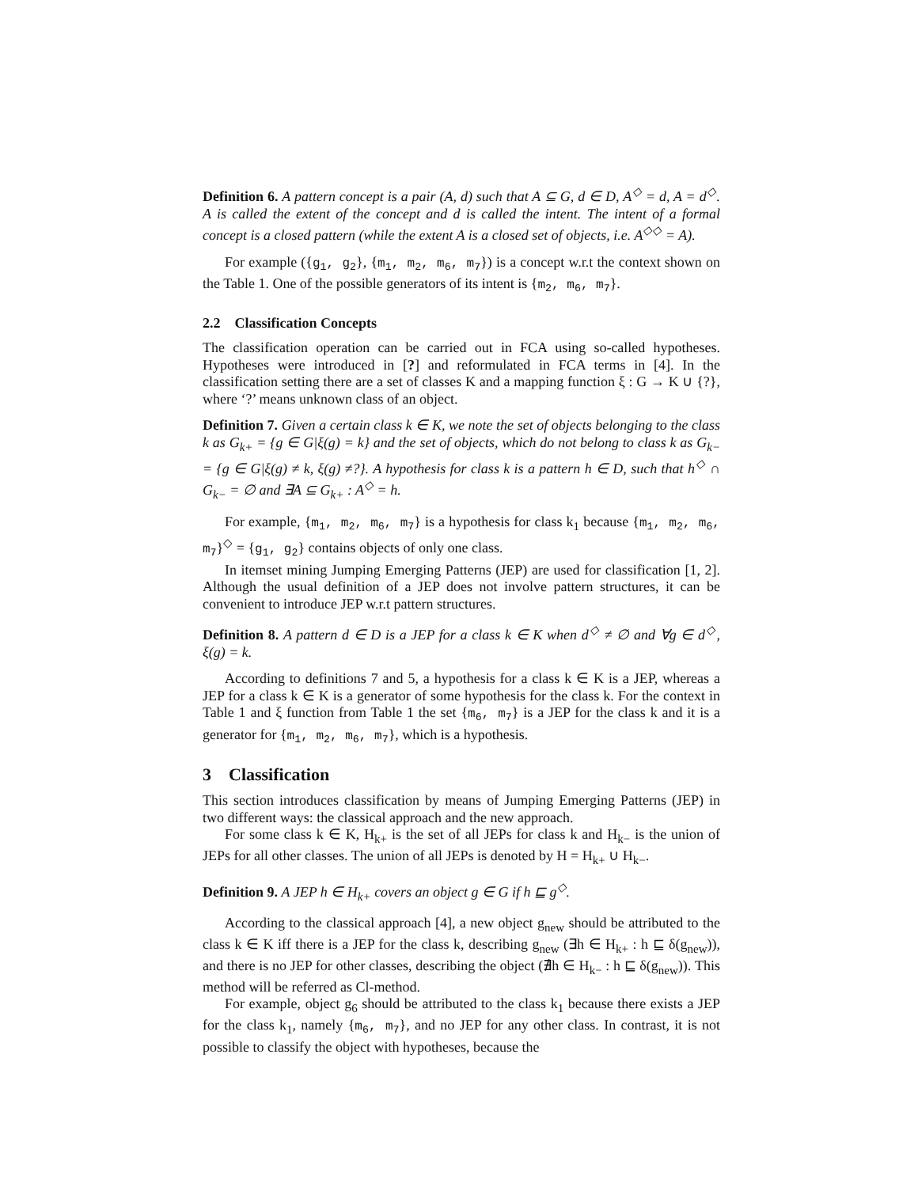Definition 6. A pattern concept is a pair (A, d) such that A ⊆ G, d ∈ D, A<sup>◇</sup> = d, A = d<sup>◇</sup>. A is called the extent of the concept and d is called the intent. The intent of a formal concept is a closed pattern (while the extent A is a closed set of objects, i.e. A<sup>◇◇</sup> = A).
For example ({g<sub>1</sub>, g<sub>2</sub>}, {m<sub>1</sub>, m<sub>2</sub>, m<sub>6</sub>, m<sub>7</sub>}) is a concept w.r.t the context shown on the Table 1. One of the possible generators of its intent is {m<sub>2</sub>, m<sub>6</sub>, m<sub>7</sub>}.
2.2 Classification Concepts
The classification operation can be carried out in FCA using so-called hypotheses. Hypotheses were introduced in [?] and reformulated in FCA terms in [4]. In the classification setting there are a set of classes K and a mapping function ξ : G → K ∪ {?}, where ‘?’ means unknown class of an object.
Definition 7. Given a certain class k ∈ K, we note the set of objects belonging to the class k as G<sub>k+</sub> = {g ∈ G|ξ(g) = k} and the set of objects, which do not belong to class k as G<sub>k−</sub> = {g ∈ G|ξ(g) ≠ k, ξ(g) ≠?}. A hypothesis for class k is a pattern h ∈ D, such that h<sup>◇</sup> ∩ G<sub>k−</sub> = ∅ and ∃A ⊆ G<sub>k+</sub> : A<sup>◇</sup> = h.
For example, {m<sub>1</sub>, m<sub>2</sub>, m<sub>6</sub>, m<sub>7</sub>} is a hypothesis for class k<sub>1</sub> because {m<sub>1</sub>, m<sub>2</sub>, m<sub>6</sub>, m<sub>7</sub>}<sup>◇</sup> = {g<sub>1</sub>, g<sub>2</sub>} contains objects of only one class.
In itemset mining Jumping Emerging Patterns (JEP) are used for classification [1, 2]. Although the usual definition of a JEP does not involve pattern structures, it can be convenient to introduce JEP w.r.t pattern structures.
Definition 8. A pattern d ∈ D is a JEP for a class k ∈ K when d<sup>◇</sup> ≠ ∅ and ∀g ∈ d<sup>◇</sup>, ξ(g) = k.
According to definitions 7 and 5, a hypothesis for a class k ∈ K is a JEP, whereas a JEP for a class k ∈ K is a generator of some hypothesis for the class k. For the context in Table 1 and ξ function from Table 1 the set {m<sub>6</sub>, m<sub>7</sub>} is a JEP for the class k and it is a generator for {m<sub>1</sub>, m<sub>2</sub>, m<sub>6</sub>, m<sub>7</sub>}, which is a hypothesis.
3 Classification
This section introduces classification by means of Jumping Emerging Patterns (JEP) in two different ways: the classical approach and the new approach.
For some class k ∈ K, H<sub>k+</sub> is the set of all JEPs for class k and H<sub>k−</sub> is the union of JEPs for all other classes. The union of all JEPs is denoted by H = H<sub>k+</sub> ∪ H<sub>k−</sub>.
Definition 9. A JEP h ∈ H<sub>k+</sub> covers an object g ∈ G if h ⊑ g<sup>◇</sup>.
According to the classical approach [4], a new object g<sub>new</sub> should be attributed to the class k ∈ K iff there is a JEP for the class k, describing g<sub>new</sub> (∃h ∈ H<sub>k+</sub> : h ⊑ δ(g<sub>new</sub>)), and there is no JEP for other classes, describing the object (∄h ∈ H<sub>k−</sub> : h ⊑ δ(g<sub>new</sub>)). This method will be referred as Cl-method.
For example, object g<sub>6</sub> should be attributed to the class k<sub>1</sub> because there exists a JEP for the class k<sub>1</sub>, namely {m<sub>6</sub>, m<sub>7</sub>}, and no JEP for any other class. In contrast, it is not possible to classify the object with hypotheses, because the